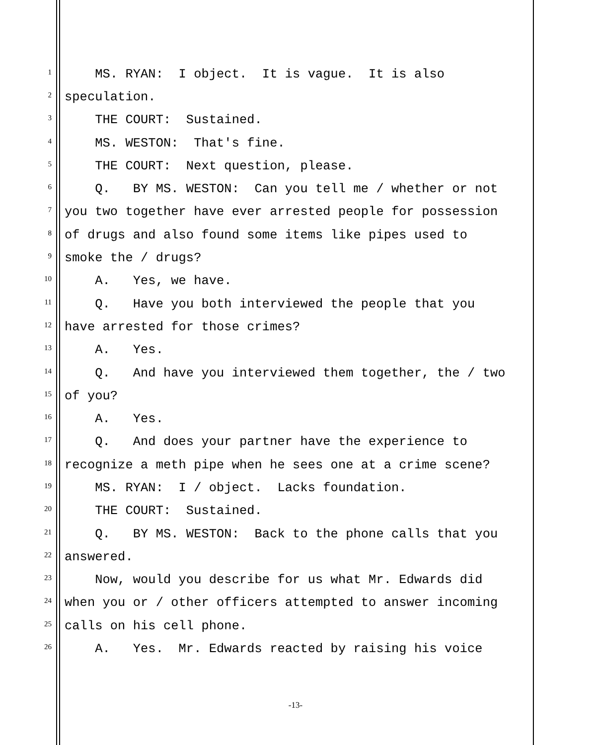1 MS. RYAN: I object. It is vague. It is also
2 speculation.
3 THE COURT: Sustained.
4 MS. WESTON: That's fine.
5 THE COURT: Next question, please.
6 Q. BY MS. WESTON: Can you tell me / whether or not
7 you two together have ever arrested people for possession
8 of drugs and also found some items like pipes used to
9 smoke the / drugs?
10 A. Yes, we have.
11 Q. Have you both interviewed the people that you
12 have arrested for those crimes?
13 A. Yes.
14 Q. And have you interviewed them together, the / two
15 of you?
16 A. Yes.
17 Q. And does your partner have the experience to
18 recognize a meth pipe when he sees one at a crime scene?
19 MS. RYAN: I / object. Lacks foundation.
20 THE COURT: Sustained.
21 Q. BY MS. WESTON: Back to the phone calls that you
22 answered.
23 Now, would you describe for us what Mr. Edwards did
24 when you or / other officers attempted to answer incoming
25 calls on his cell phone.
26 A. Yes. Mr. Edwards reacted by raising his voice
-13-